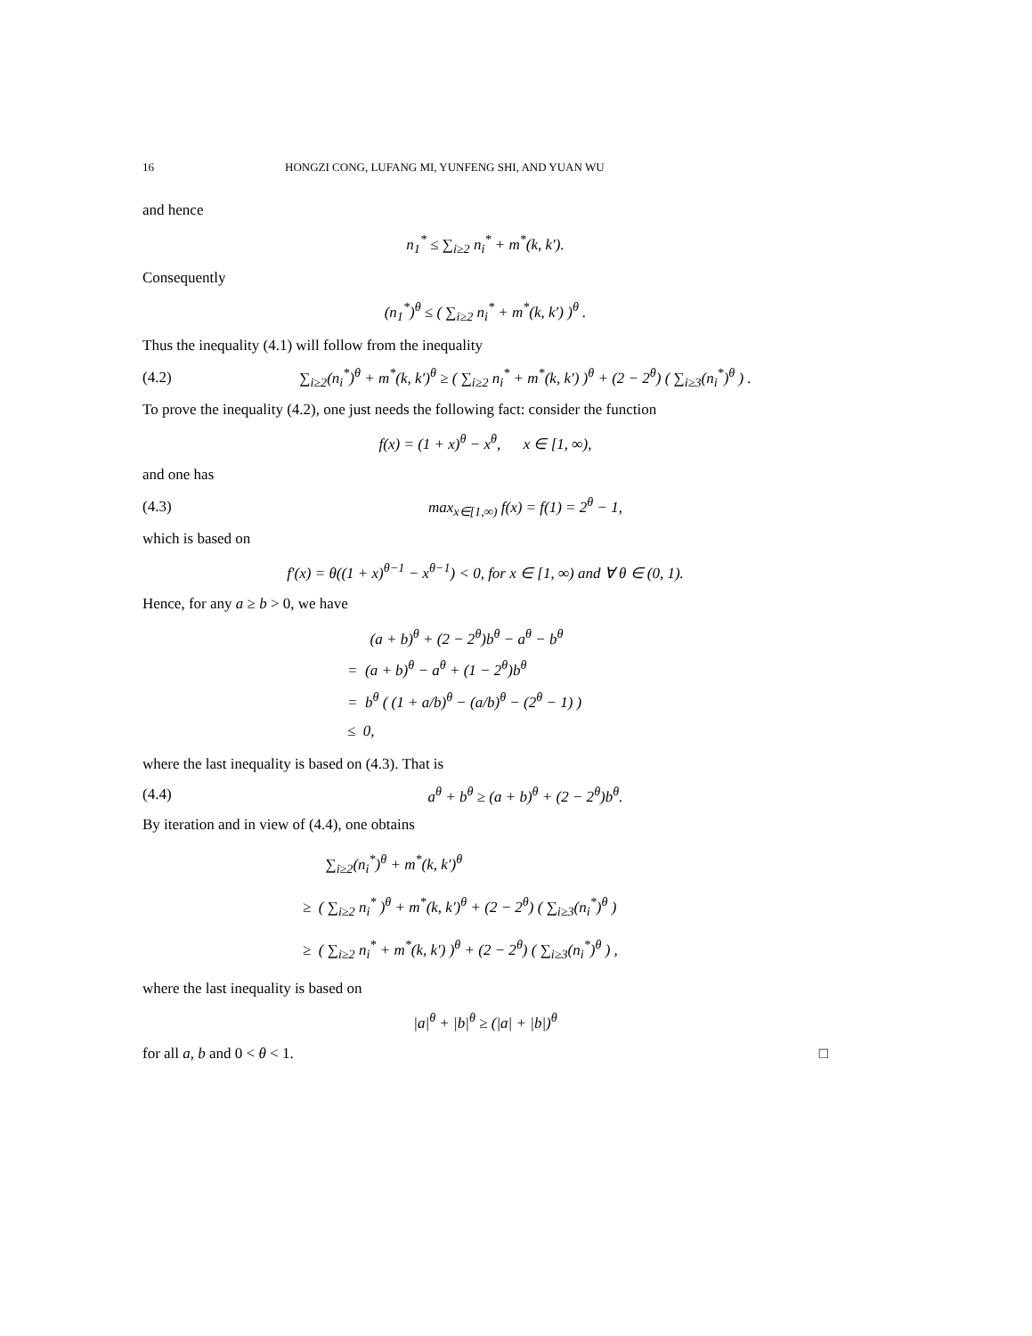16 HONGZI CONG, LUFANG MI, YUNFENG SHI, AND YUAN WU
and hence
n<sub>1</sub><sup>*</sup> ≤ ∑<sub>i≥2</sub> n<sub>i</sub><sup>*</sup> + m<sup>*</sup>(k, k′).
Consequently
(n<sub>1</sub><sup>*</sup>)<sup>θ</sup> ≤ ( ∑<sub>i≥2</sub> n<sub>i</sub><sup>*</sup> + m<sup>*</sup>(k, k′) )<sup>θ</sup> .
Thus the inequality (4.1) will follow from the inequality
(4.2) ∑<sub>i≥2</sub>(n<sub>i</sub><sup>*</sup>)<sup>θ</sup> + m<sup>*</sup>(k, k′)<sup>θ</sup> ≥ ( ∑<sub>i≥2</sub> n<sub>i</sub><sup>*</sup> + m<sup>*</sup>(k, k′) )<sup>θ</sup> + (2 − 2<sup>θ</sup>) ( ∑<sub>i≥3</sub>(n<sub>i</sub><sup>*</sup>)<sup>θ</sup> ) .
To prove the inequality (4.2), one just needs the following fact: consider the function
f(x) = (1 + x)<sup>θ</sup> − x<sup>θ</sup>, x ∈ [1, ∞),
and one has
(4.3) max<sub>x∈[1,∞)</sub> f(x) = f(1) = 2<sup>θ</sup> − 1,
which is based on
f′(x) = θ((1 + x)<sup>θ−1</sup> − x<sup>θ−1</sup>) < 0, for x ∈ [1, ∞) and ∀ θ ∈ (0, 1).
Hence, for any a ≥ b > 0, we have
(a + b)<sup>θ</sup> + (2 − 2<sup>θ</sup>)b<sup>θ</sup> − a<sup>θ</sup> − b<sup>θ</sup>
= (a + b)<sup>θ</sup> − a<sup>θ</sup> + (1 − 2<sup>θ</sup>)b<sup>θ</sup>
= b<sup>θ</sup> ( (1 + a/b)<sup>θ</sup> − (a/b)<sup>θ</sup> − (2<sup>θ</sup> − 1) )
≤ 0,
where the last inequality is based on (4.3). That is
(4.4) a<sup>θ</sup> + b<sup>θ</sup> ≥ (a + b)<sup>θ</sup> + (2 − 2<sup>θ</sup>)b<sup>θ</sup>.
By iteration and in view of (4.4), one obtains
∑<sub>i≥2</sub>(n<sub>i</sub><sup>*</sup>)<sup>θ</sup> + m<sup>*</sup>(k, k′)<sup>θ</sup>
≥ ( ∑<sub>i≥2</sub> n<sub>i</sub><sup>*</sup> )<sup>θ</sup> + m<sup>*</sup>(k, k′)<sup>θ</sup> + (2 − 2<sup>θ</sup>) ( ∑<sub>i≥3</sub>(n<sub>i</sub><sup>*</sup>)<sup>θ</sup> )
≥ ( ∑<sub>i≥2</sub> n<sub>i</sub><sup>*</sup> + m<sup>*</sup>(k, k′) )<sup>θ</sup> + (2 − 2<sup>θ</sup>) ( ∑<sub>i≥3</sub>(n<sub>i</sub><sup>*</sup>)<sup>θ</sup> ) ,
where the last inequality is based on
|a|<sup>θ</sup> + |b|<sup>θ</sup> ≥ (|a| + |b|)<sup>θ</sup>
for all a, b and 0 < θ < 1. □